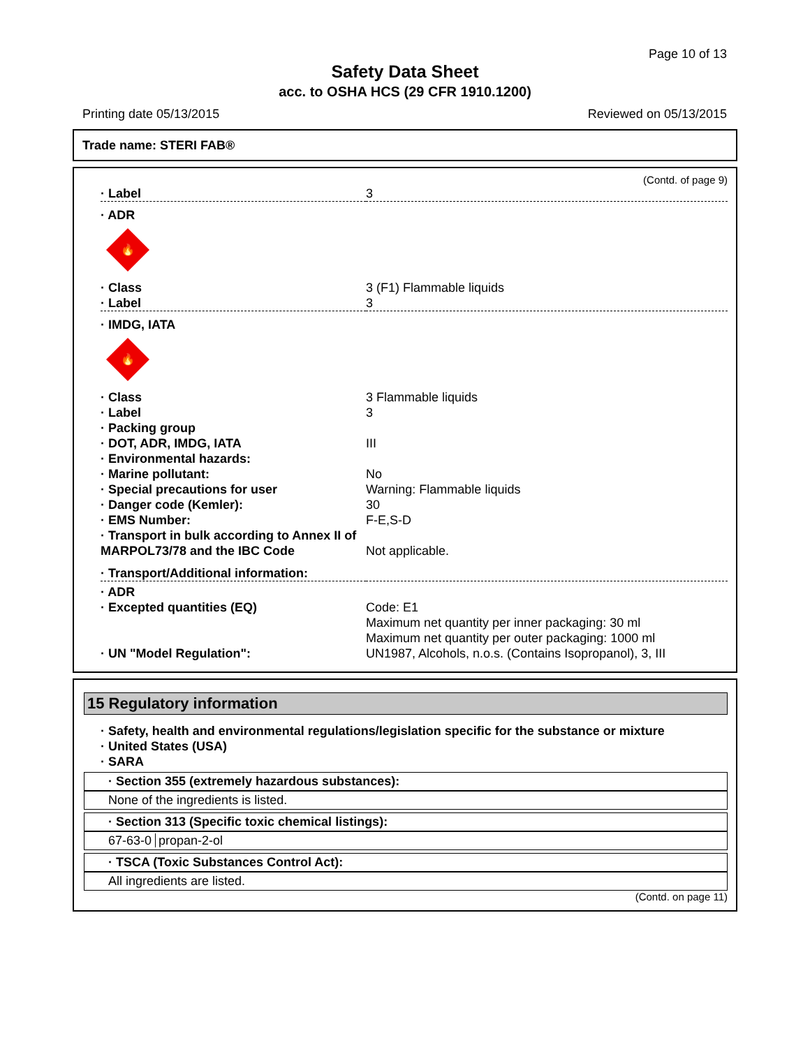Page 10 of 13
Safety Data Sheet
acc. to OSHA HCS (29 CFR 1910.1200)
Printing date 05/13/2015 Reviewed on 05/13/2015
Trade name: STERI FAB®
(Contd. of page 9)
| · Label | 3 |
| · ADR | |
| 🔥 | |
| · Class | 3 (F1) Flammable liquids |
| · Label | 3 |
| · IMDG, IATA | |
| 🔥 | |
| · Class | 3 Flammable liquids |
| · Label | 3 |
| · Packing group | |
| · DOT, ADR, IMDG, IATA | III |
| · Environmental hazards: | |
| · Marine pollutant: | No |
| · Special precautions for user | Warning: Flammable liquids |
| · Danger code (Kemler): | 30 |
| · EMS Number: | F-E,S-D |
| · Transport in bulk according to Annex II of MARPOL73/78 and the IBC Code | Not applicable. |
| · Transport/Additional information: | |
| · ADR | |
| · Excepted quantities (EQ) | Code: E1 Maximum net quantity per inner packaging: 30 ml Maximum net quantity per outer packaging: 1000 ml |
| · UN "Model Regulation": | UN1987, Alcohols, n.o.s. (Contains Isopropanol), 3, III |
15 Regulatory information
· Safety, health and environmental regulations/legislation specific for the substance or mixture
· United States (USA)
· SARA
· Section 355 (extremely hazardous substances):
None of the ingredients is listed.
· Section 313 (Specific toxic chemical listings):
67-63-0 propan-2-ol
· TSCA (Toxic Substances Control Act):
All ingredients are listed.
(Contd. on page 11)